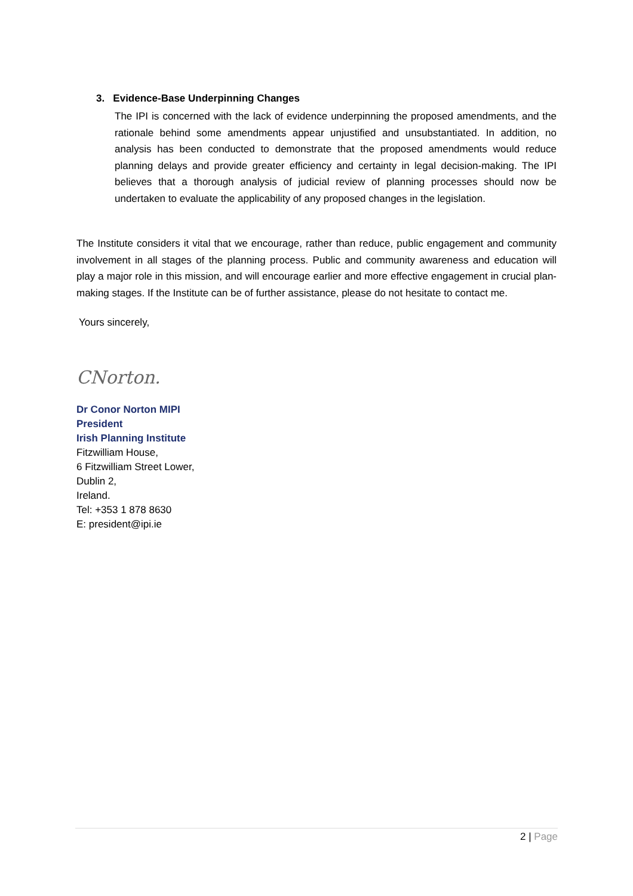3. Evidence-Base Underpinning Changes
The IPI is concerned with the lack of evidence underpinning the proposed amendments, and the rationale behind some amendments appear unjustified and unsubstantiated. In addition, no analysis has been conducted to demonstrate that the proposed amendments would reduce planning delays and provide greater efficiency and certainty in legal decision-making. The IPI believes that a thorough analysis of judicial review of planning processes should now be undertaken to evaluate the applicability of any proposed changes in the legislation.
The Institute considers it vital that we encourage, rather than reduce, public engagement and community involvement in all stages of the planning process. Public and community awareness and education will play a major role in this mission, and will encourage earlier and more effective engagement in crucial plan-making stages. If the Institute can be of further assistance, please do not hesitate to contact me.
Yours sincerely,
CNorton.
Dr Conor Norton MIPI
President
Irish Planning Institute
Fitzwilliam House,
6 Fitzwilliam Street Lower,
Dublin 2,
Ireland.
Tel: +353 1 878 8630
E: president@ipi.ie
2 | Page